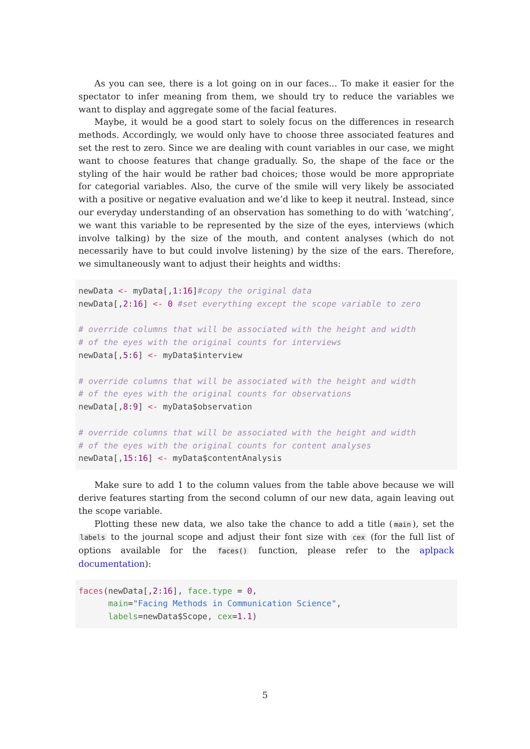As you can see, there is a lot going on in our faces... To make it easier for the spectator to infer meaning from them, we should try to reduce the variables we want to display and aggregate some of the facial features.
Maybe, it would be a good start to solely focus on the differences in research methods. Accordingly, we would only have to choose three associated features and set the rest to zero. Since we are dealing with count variables in our case, we might want to choose features that change gradually. So, the shape of the face or the styling of the hair would be rather bad choices; those would be more appropriate for categorial variables. Also, the curve of the smile will very likely be associated with a positive or negative evaluation and we’d like to keep it neutral. Instead, since our everyday understanding of an observation has something to do with ’watching’, we want this variable to be represented by the size of the eyes, interviews (which involve talking) by the size of the mouth, and content analyses (which do not necessarily have to but could involve listening) by the size of the ears. Therefore, we simultaneously want to adjust their heights and widths:
newData <- myData[,1:16]#copy the original data
newData[,2:16] <- 0 #set everything except the scope variable to zero

# override columns that will be associated with the height and width
# of the eyes with the original counts for interviews
newData[,5:6] <- myData$interview

# override columns that will be associated with the height and width
# of the eyes with the original counts for observations
newData[,8:9] <- myData$observation

# override columns that will be associated with the height and width
# of the eyes with the original counts for content analyses
newData[,15:16] <- myData$contentAnalysis
Make sure to add 1 to the column values from the table above because we will derive features starting from the second column of our new data, again leaving out the scope variable.
Plotting these new data, we also take the chance to add a title (main), set the labels to the journal scope and adjust their font size with cex (for the full list of options available for the faces() function, please refer to the aplpack documentation):
faces(newData[,2:16], face.type = 0,
      main="Facing Methods in Communication Science",
      labels=newData$Scope, cex=1.1)
5